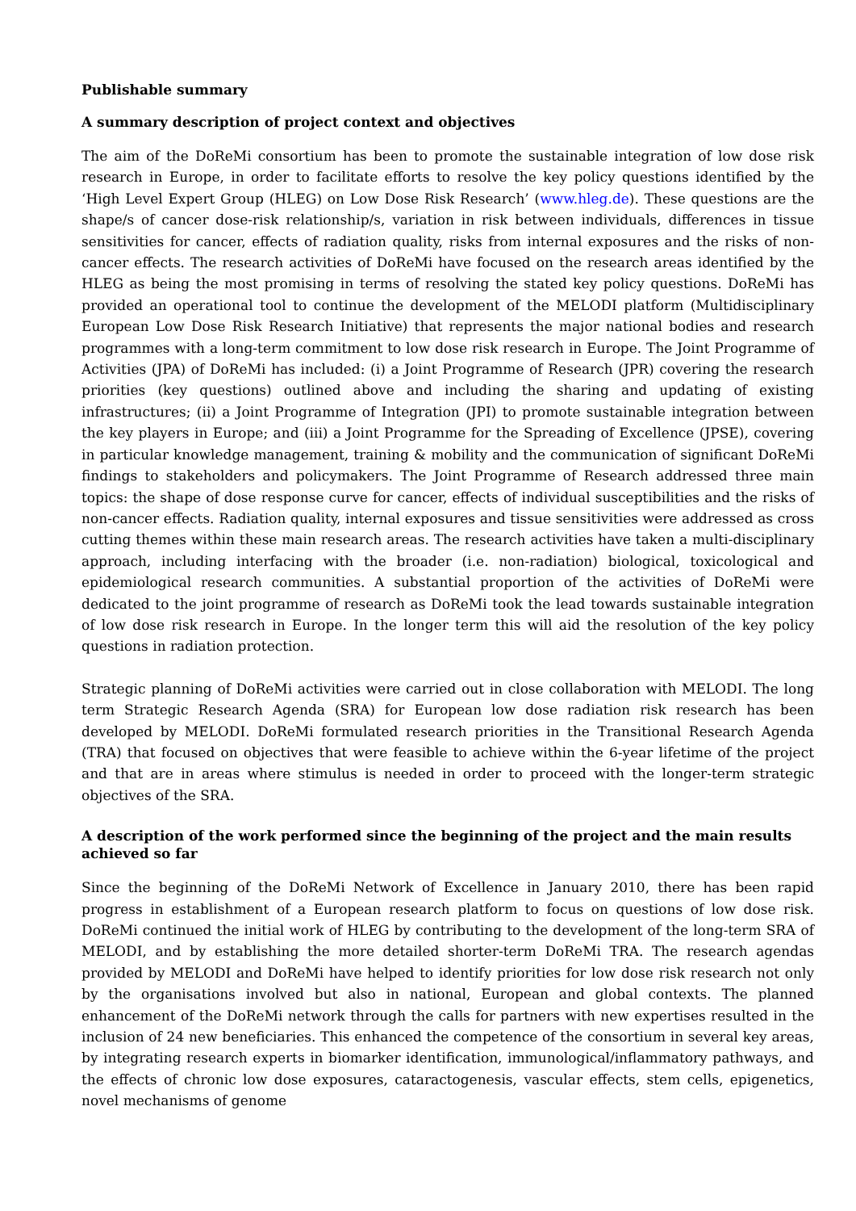Publishable summary
A summary description of project context and objectives
The aim of the DoReMi consortium has been to promote the sustainable integration of low dose risk research in Europe, in order to facilitate efforts to resolve the key policy questions identified by the ‘High Level Expert Group (HLEG) on Low Dose Risk Research’ (www.hleg.de). These questions are the shape/s of cancer dose-risk relationship/s, variation in risk between individuals, differences in tissue sensitivities for cancer, effects of radiation quality, risks from internal exposures and the risks of non-cancer effects. The research activities of DoReMi have focused on the research areas identified by the HLEG as being the most promising in terms of resolving the stated key policy questions. DoReMi has provided an operational tool to continue the development of the MELODI platform (Multidisciplinary European Low Dose Risk Research Initiative) that represents the major national bodies and research programmes with a long-term commitment to low dose risk research in Europe. The Joint Programme of Activities (JPA) of DoReMi has included: (i) a Joint Programme of Research (JPR) covering the research priorities (key questions) outlined above and including the sharing and updating of existing infrastructures; (ii) a Joint Programme of Integration (JPI) to promote sustainable integration between the key players in Europe; and (iii) a Joint Programme for the Spreading of Excellence (JPSE), covering in particular knowledge management, training & mobility and the communication of significant DoReMi findings to stakeholders and policymakers. The Joint Programme of Research addressed three main topics: the shape of dose response curve for cancer, effects of individual susceptibilities and the risks of non-cancer effects. Radiation quality, internal exposures and tissue sensitivities were addressed as cross cutting themes within these main research areas. The research activities have taken a multi-disciplinary approach, including interfacing with the broader (i.e. non-radiation) biological, toxicological and epidemiological research communities. A substantial proportion of the activities of DoReMi were dedicated to the joint programme of research as DoReMi took the lead towards sustainable integration of low dose risk research in Europe. In the longer term this will aid the resolution of the key policy questions in radiation protection.
Strategic planning of DoReMi activities were carried out in close collaboration with MELODI. The long term Strategic Research Agenda (SRA) for European low dose radiation risk research has been developed by MELODI. DoReMi formulated research priorities in the Transitional Research Agenda (TRA) that focused on objectives that were feasible to achieve within the 6-year lifetime of the project and that are in areas where stimulus is needed in order to proceed with the longer-term strategic objectives of the SRA.
A description of the work performed since the beginning of the project and the main results achieved so far
Since the beginning of the DoReMi Network of Excellence in January 2010, there has been rapid progress in establishment of a European research platform to focus on questions of low dose risk. DoReMi continued the initial work of HLEG by contributing to the development of the long-term SRA of MELODI, and by establishing the more detailed shorter-term DoReMi TRA. The research agendas provided by MELODI and DoReMi have helped to identify priorities for low dose risk research not only by the organisations involved but also in national, European and global contexts. The planned enhancement of the DoReMi network through the calls for partners with new expertises resulted in the inclusion of 24 new beneficiaries. This enhanced the competence of the consortium in several key areas, by integrating research experts in biomarker identification, immunological/inflammatory pathways, and the effects of chronic low dose exposures, cataractogenesis, vascular effects, stem cells, epigenetics, novel mechanisms of genome